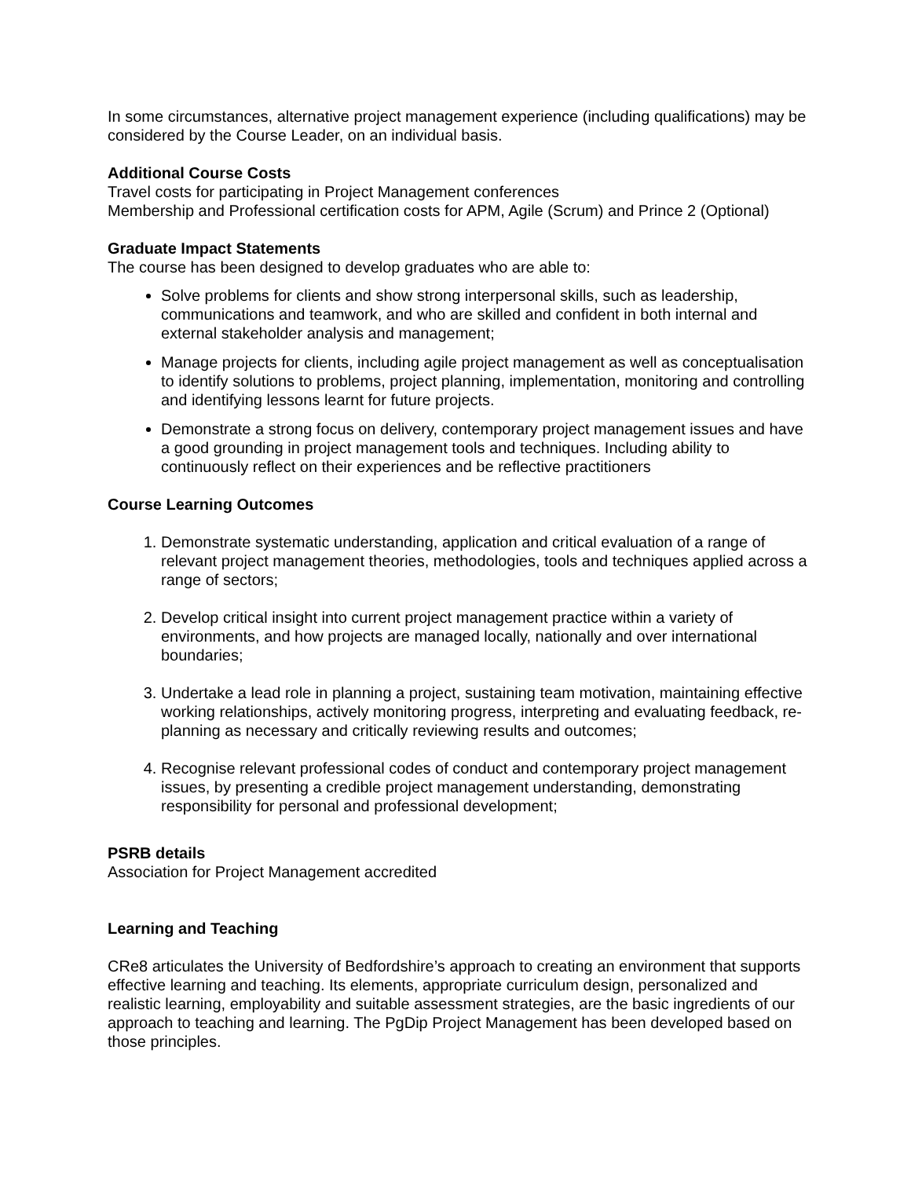In some circumstances, alternative project management experience (including qualifications) may be considered by the Course Leader, on an individual basis.
Additional Course Costs
Travel costs for participating in Project Management conferences
Membership and Professional certification costs for APM, Agile (Scrum) and Prince 2 (Optional)
Graduate Impact Statements
The course has been designed to develop graduates who are able to:
Solve problems for clients and show strong interpersonal skills, such as leadership, communications and teamwork, and who are skilled and confident in both internal and external stakeholder analysis and management;
Manage projects for clients, including agile project management as well as conceptualisation to identify solutions to problems, project planning, implementation, monitoring and controlling and identifying lessons learnt for future projects.
Demonstrate a strong focus on delivery, contemporary project management issues and have a good grounding in project management tools and techniques. Including ability to continuously reflect on their experiences and be reflective practitioners
Course Learning Outcomes
1. Demonstrate systematic understanding, application and critical evaluation of a range of relevant project management theories, methodologies, tools and techniques applied across a range of sectors;
2. Develop critical insight into current project management practice within a variety of environments, and how projects are managed locally, nationally and over international boundaries;
3. Undertake a lead role in planning a project, sustaining team motivation, maintaining effective working relationships, actively monitoring progress, interpreting and evaluating feedback, re-planning as necessary and critically reviewing results and outcomes;
4. Recognise relevant professional codes of conduct and contemporary project management issues, by presenting a credible project management understanding, demonstrating responsibility for personal and professional development;
PSRB details
Association for Project Management accredited
Learning and Teaching
CRe8 articulates the University of Bedfordshire’s approach to creating an environment that supports effective learning and teaching. Its elements, appropriate curriculum design, personalized and realistic learning, employability and suitable assessment strategies, are the basic ingredients of our approach to teaching and learning. The PgDip Project Management has been developed based on those principles.